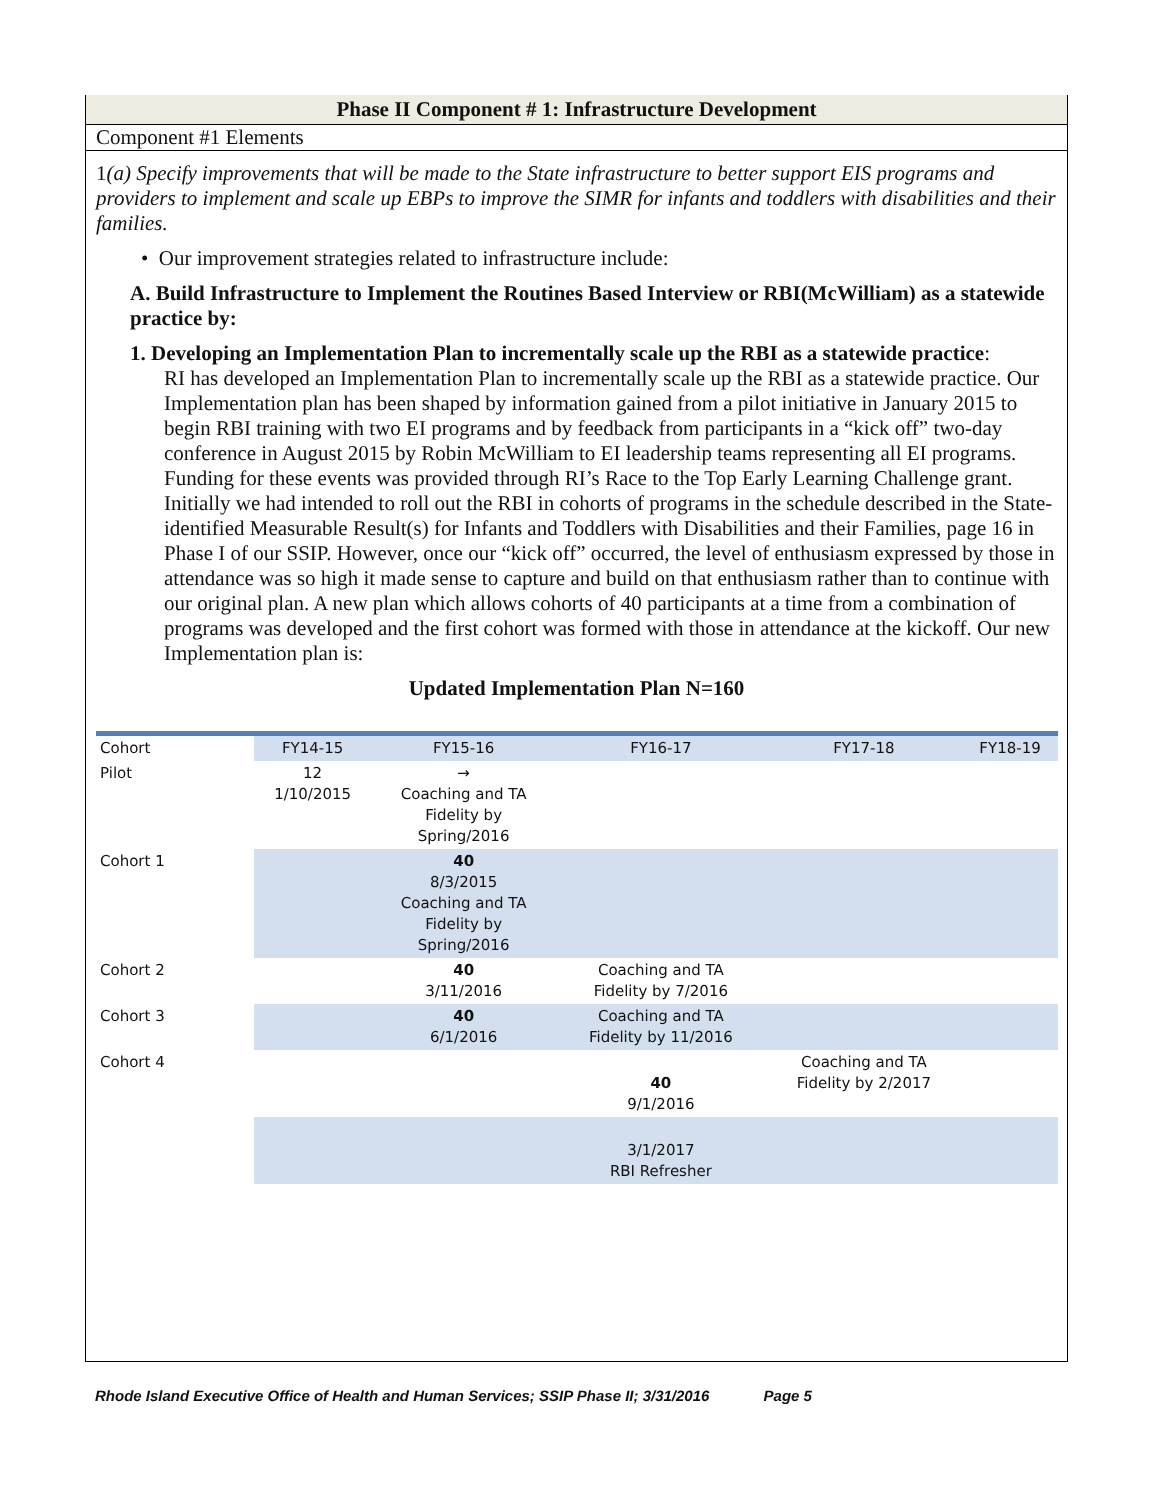Phase II Component # 1: Infrastructure Development
Component #1 Elements
1(a) Specify improvements that will be made to the State infrastructure to better support EIS programs and providers to implement and scale up EBPs to improve the SIMR for infants and toddlers with disabilities and their families.
• Our improvement strategies related to infrastructure include:
A. Build Infrastructure to Implement the Routines Based Interview or RBI(McWilliam) as a statewide practice by:
1. Developing an Implementation Plan to incrementally scale up the RBI as a statewide practice:
RI has developed an Implementation Plan to incrementally scale up the RBI as a statewide practice. Our Implementation plan has been shaped by information gained from a pilot initiative in January 2015 to begin RBI training with two EI programs and by feedback from participants in a “kick off” two-day conference in August 2015 by Robin McWilliam to EI leadership teams representing all EI programs. Funding for these events was provided through RI’s Race to the Top Early Learning Challenge grant. Initially we had intended to roll out the RBI in cohorts of programs in the schedule described in the State-identified Measurable Result(s) for Infants and Toddlers with Disabilities and their Families, page 16 in Phase I of our SSIP. However, once our “kick off” occurred, the level of enthusiasm expressed by those in attendance was so high it made sense to capture and build on that enthusiasm rather than to continue with our original plan. A new plan which allows cohorts of 40 participants at a time from a combination of programs was developed and the first cohort was formed with those in attendance at the kickoff. Our new Implementation plan is:
Updated Implementation Plan N=160
| Cohort | FY14-15 | FY15-16 | FY16-17 | FY17-18 | FY18-19 |
| Pilot | 12 1/10/2015 | → Coaching and TA Fidelity by Spring/2016 | | | |
| Cohort 1 | | 40 8/3/2015 Coaching and TA Fidelity by Spring/2016 | | | |
| Cohort 2 | | 40 3/11/2016 | Coaching and TA Fidelity by 7/2016 | | |
| Cohort 3 | | 40 6/1/2016 | Coaching and TA Fidelity by 11/2016 | | |
| Cohort 4 | | | 40 9/1/2016 | Coaching and TA Fidelity by 2/2017 | |
| | | | 3/1/2017 RBI Refresher | | |
Rhode Island Executive Office of Health and Human Services; SSIP Phase II; 3/31/2016 Page 5